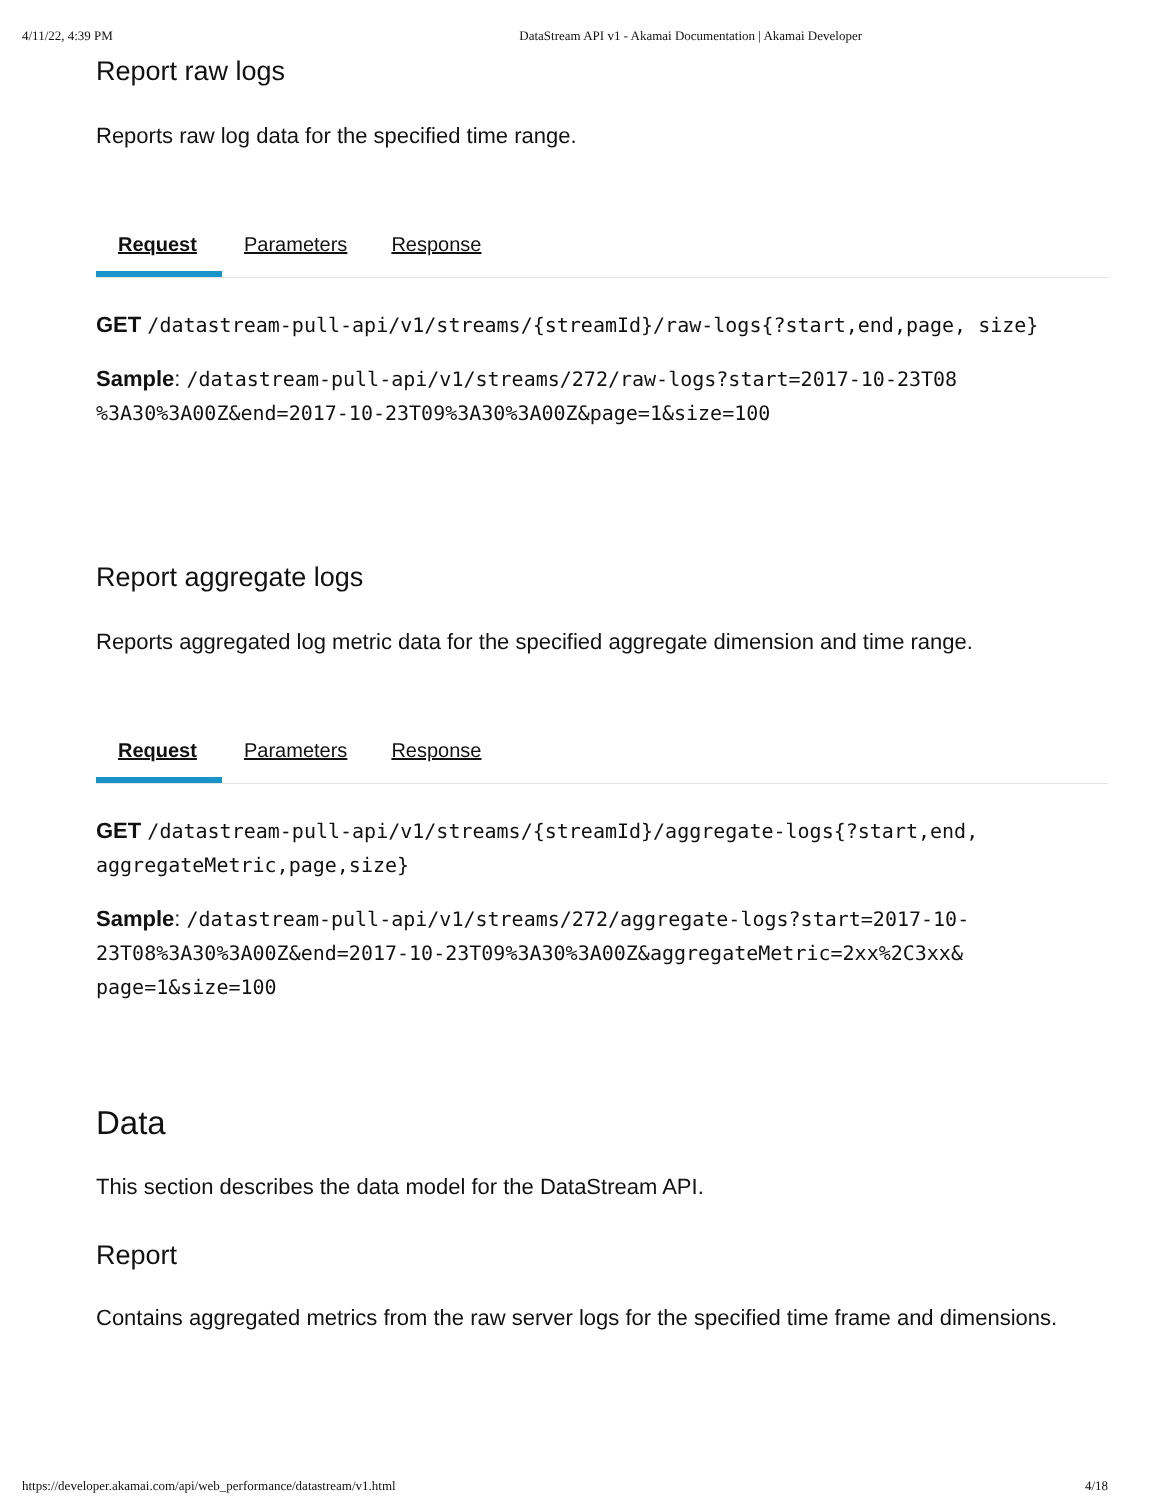4/11/22, 4:39 PM DataStream API v1 - Akamai Documentation | Akamai Developer
Report raw logs
Reports raw log data for the specified time range.
Request
Parameters Response
GET /datastream-pull-api/v1/streams/{streamId}/raw-logs{?start,end,page, size}
Sample: /datastream-pull-api/v1/streams/272/raw-logs?start=2017-10-23T08 %3A30%3A00Z&end=2017-10-23T09%3A30%3A00Z&page=1&size=100
Report aggregate logs
Reports aggregated log metric data for the specified aggregate dimension and time range.
Request
Parameters Response
GET /datastream-pull-api/v1/streams/{streamId}/aggregate-logs{?start,end, aggregateMetric,page,size}
Sample: /datastream-pull-api/v1/streams/272/aggregate-logs?start=2017-10- 23T08%3A30%3A00Z&end=2017-10-23T09%3A30%3A00Z&aggregateMetric=2xx%2C3xx& page=1&size=100
Data
This section describes the data model for the DataStream API.
Report
Contains aggregated metrics from the raw server logs for the specified time frame and dimensions.
https://developer.akamai.com/api/web_performance/datastream/v1.html 4/18